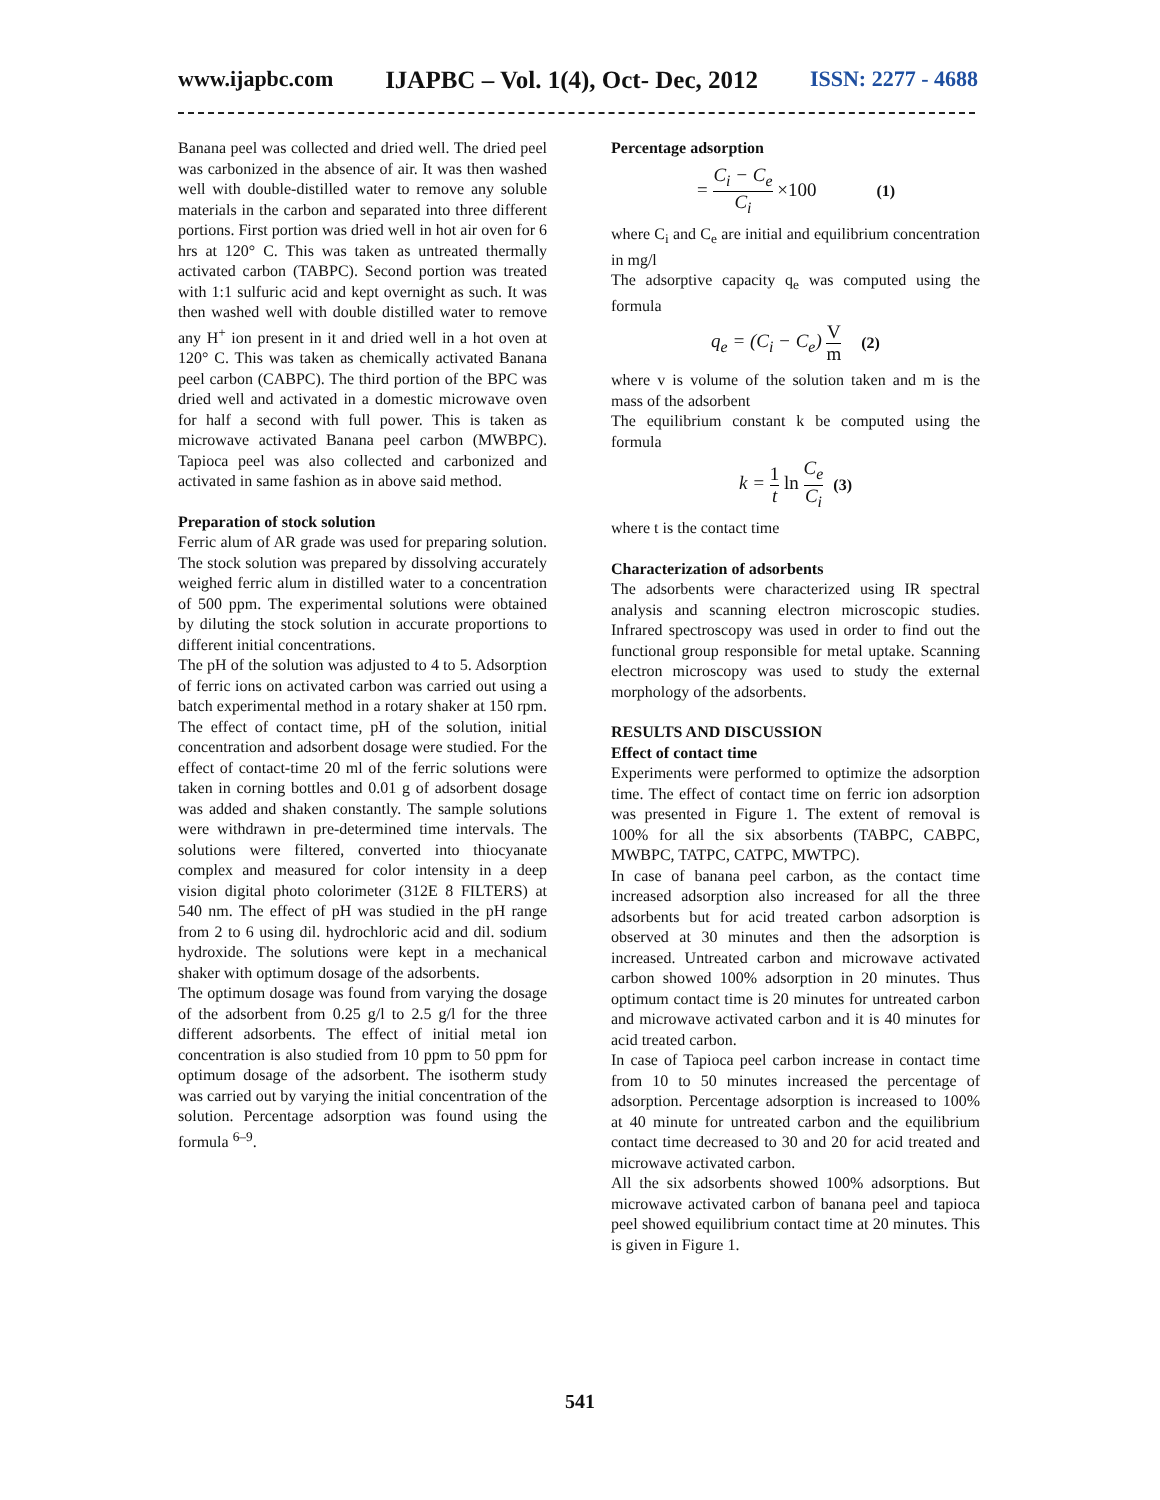www.ijapbc.com IJAPBC – Vol. 1(4), Oct- Dec, 2012 ISSN: 2277 - 4688
Banana peel was collected and dried well. The dried peel was carbonized in the absence of air. It was then washed well with double-distilled water to remove any soluble materials in the carbon and separated into three different portions. First portion was dried well in hot air oven for 6 hrs at 120° C. This was taken as untreated thermally activated carbon (TABPC). Second portion was treated with 1:1 sulfuric acid and kept overnight as such. It was then washed well with double distilled water to remove any H<sup>+</sup> ion present in it and dried well in a hot oven at 120° C. This was taken as chemically activated Banana peel carbon (CABPC). The third portion of the BPC was dried well and activated in a domestic microwave oven for half a second with full power. This is taken as microwave activated Banana peel carbon (MWBPC). Tapioca peel was also collected and carbonized and activated in same fashion as in above said method.
Preparation of stock solution
Ferric alum of AR grade was used for preparing solution. The stock solution was prepared by dissolving accurately weighed ferric alum in distilled water to a concentration of 500 ppm. The experimental solutions were obtained by diluting the stock solution in accurate proportions to different initial concentrations.
The pH of the solution was adjusted to 4 to 5. Adsorption of ferric ions on activated carbon was carried out using a batch experimental method in a rotary shaker at 150 rpm. The effect of contact time, pH of the solution, initial concentration and adsorbent dosage were studied. For the effect of contact-time 20 ml of the ferric solutions were taken in corning bottles and 0.01 g of adsorbent dosage was added and shaken constantly. The sample solutions were withdrawn in pre-determined time intervals. The solutions were filtered, converted into thiocyanate complex and measured for color intensity in a deep vision digital photo colorimeter (312E 8 FILTERS) at 540 nm. The effect of pH was studied in the pH range from 2 to 6 using dil. hydrochloric acid and dil. sodium hydroxide. The solutions were kept in a mechanical shaker with optimum dosage of the adsorbents.
The optimum dosage was found from varying the dosage of the adsorbent from 0.25 g/l to 2.5 g/l for the three different adsorbents. The effect of initial metal ion concentration is also studied from 10 ppm to 50 ppm for optimum dosage of the adsorbent. The isotherm study was carried out by varying the initial concentration of the solution. Percentage adsorption was found using the formula <sup>6–9</sup>.
Percentage adsorption
= C<sub>i</sub> − C<sub>e</sub> C<sub>i</sub> ×100 (1)
where C<sub>i</sub> and C<sub>e</sub> are initial and equilibrium concentration in mg/l
The adsorptive capacity q<sub>e</sub> was computed using the formula
q<sub>e</sub> = (C<sub>i</sub> − C<sub>e</sub>) V m (2)
where v is volume of the solution taken and m is the mass of the adsorbent
The equilibrium constant k be computed using the formula
k = 1 t ln C<sub>e</sub> C<sub>i</sub> (3)
where t is the contact time
Characterization of adsorbents
The adsorbents were characterized using IR spectral analysis and scanning electron microscopic studies. Infrared spectroscopy was used in order to find out the functional group responsible for metal uptake. Scanning electron microscopy was used to study the external morphology of the adsorbents.
RESULTS AND DISCUSSION
Effect of contact time
Experiments were performed to optimize the adsorption time. The effect of contact time on ferric ion adsorption was presented in Figure 1. The extent of removal is 100% for all the six absorbents (TABPC, CABPC, MWBPC, TATPC, CATPC, MWTPC).
In case of banana peel carbon, as the contact time increased adsorption also increased for all the three adsorbents but for acid treated carbon adsorption is observed at 30 minutes and then the adsorption is increased. Untreated carbon and microwave activated carbon showed 100% adsorption in 20 minutes. Thus optimum contact time is 20 minutes for untreated carbon and microwave activated carbon and it is 40 minutes for acid treated carbon.
In case of Tapioca peel carbon increase in contact time from 10 to 50 minutes increased the percentage of adsorption. Percentage adsorption is increased to 100% at 40 minute for untreated carbon and the equilibrium contact time decreased to 30 and 20 for acid treated and microwave activated carbon.
All the six adsorbents showed 100% adsorptions. But microwave activated carbon of banana peel and tapioca peel showed equilibrium contact time at 20 minutes. This is given in Figure 1.
541